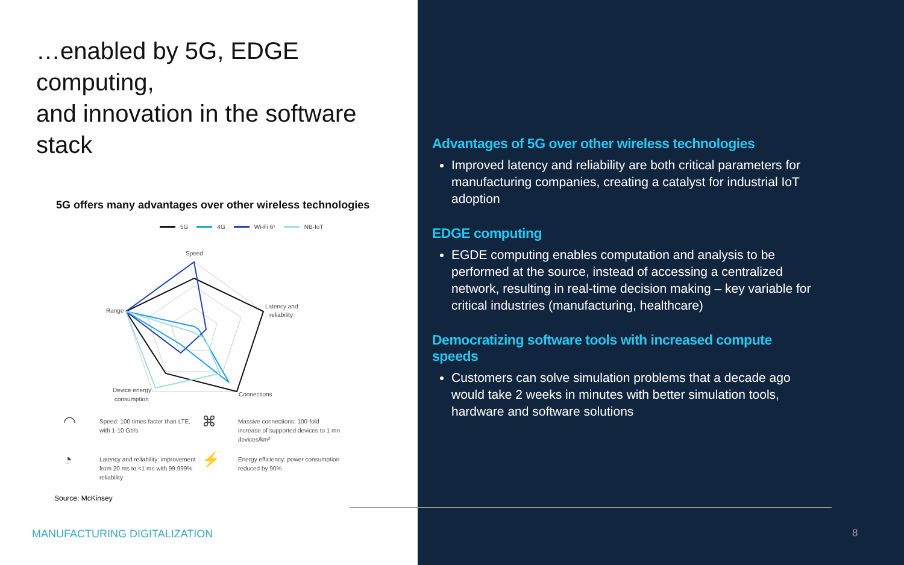…enabled by 5G, EDGE computing,
and innovation in the software stack
5G offers many advantages over other wireless technologies
5G 4G Wi-Fi 6¹ NB-IoT
Speed
Latency and
reliability
Range
Connections
Device energy
consumption
◠
Speed: 100 times faster than LTE, with 1-10 Gb/s
⌘
Massive connections: 100-fold increase of supported devices to 1 mn devices/km²
◔
Latency and reliability: improvement from 20 ms to <1 ms with 99.999% reliability
⚡
Energy efficiency: power consumption reduced by 90%
Source: McKinsey
Advantages of 5G over other wireless technologies
Improved latency and reliability are both critical parameters for manufacturing companies, creating a catalyst for industrial IoT adoption
EDGE computing
EGDE computing enables computation and analysis to be performed at the source, instead of accessing a centralized network, resulting in real-time decision making – key variable for critical industries (manufacturing, healthcare)
Democratizing software tools with increased compute speeds
Customers can solve simulation problems that a decade ago would take 2 weeks in minutes with better simulation tools, hardware and software solutions
MANUFACTURING DIGITALIZATION 8